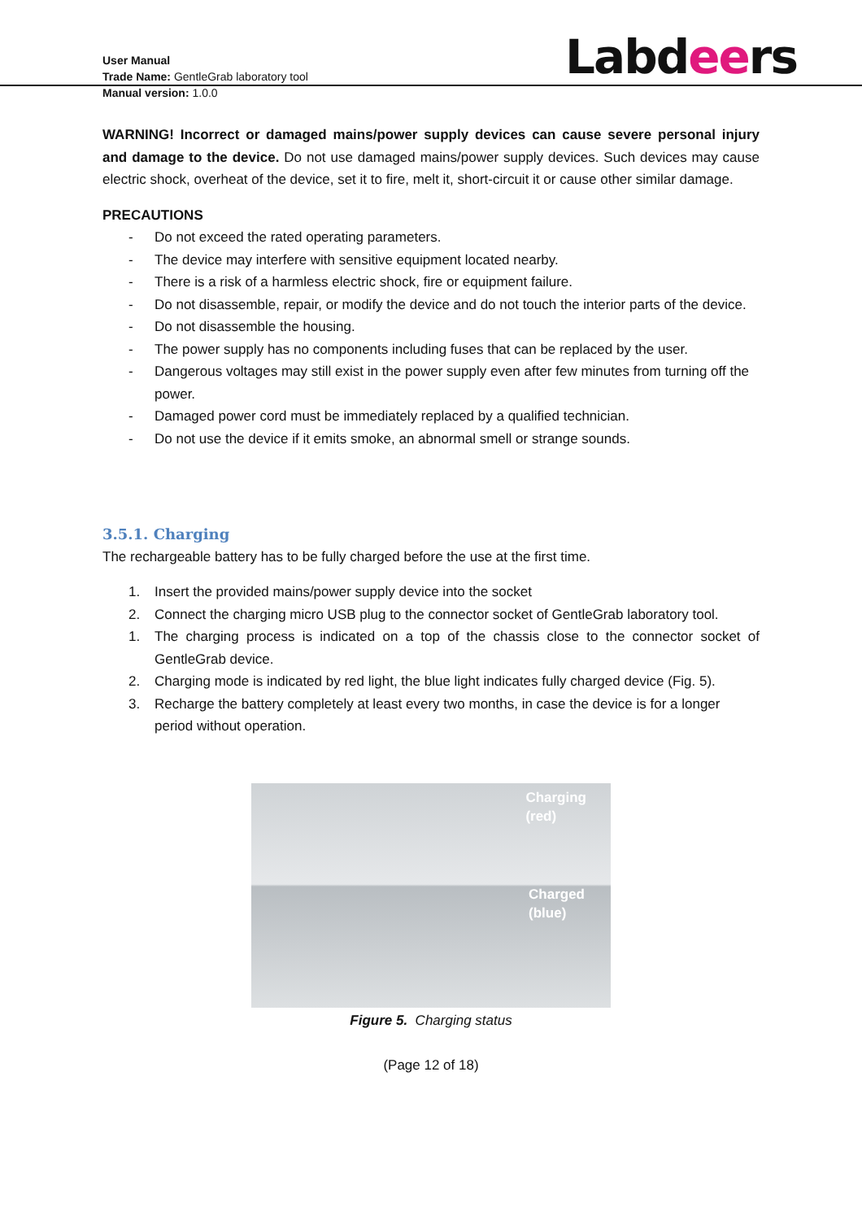User Manual
Trade Name: GentleGrab laboratory tool
Manual version: 1.0.0
Labdeers
WARNING! Incorrect or damaged mains/power supply devices can cause severe personal injury and damage to the device. Do not use damaged mains/power supply devices. Such devices may cause electric shock, overheat of the device, set it to fire, melt it, short-circuit it or cause other similar damage.
PRECAUTIONS
- Do not exceed the rated operating parameters.
- The device may interfere with sensitive equipment located nearby.
- There is a risk of a harmless electric shock, fire or equipment failure.
- Do not disassemble, repair, or modify the device and do not touch the interior parts of the device.
- Do not disassemble the housing.
- The power supply has no components including fuses that can be replaced by the user.
- Dangerous voltages may still exist in the power supply even after few minutes from turning off the power.
- Damaged power cord must be immediately replaced by a qualified technician.
- Do not use the device if it emits smoke, an abnormal smell or strange sounds.
3.5.1. Charging
The rechargeable battery has to be fully charged before the use at the first time.
1. Insert the provided mains/power supply device into the socket
2. Connect the charging micro USB plug to the connector socket of GentleGrab laboratory tool.
1. The charging process is indicated on a top of the chassis close to the connector socket of GentleGrab device.
2. Charging mode is indicated by red light, the blue light indicates fully charged device (Fig. 5).
3. Recharge the battery completely at least every two months, in case the device is for a longer period without operation.
Charging
(red)
Charged
(blue)
Figure 5. Charging status
(Page 12 of 18)